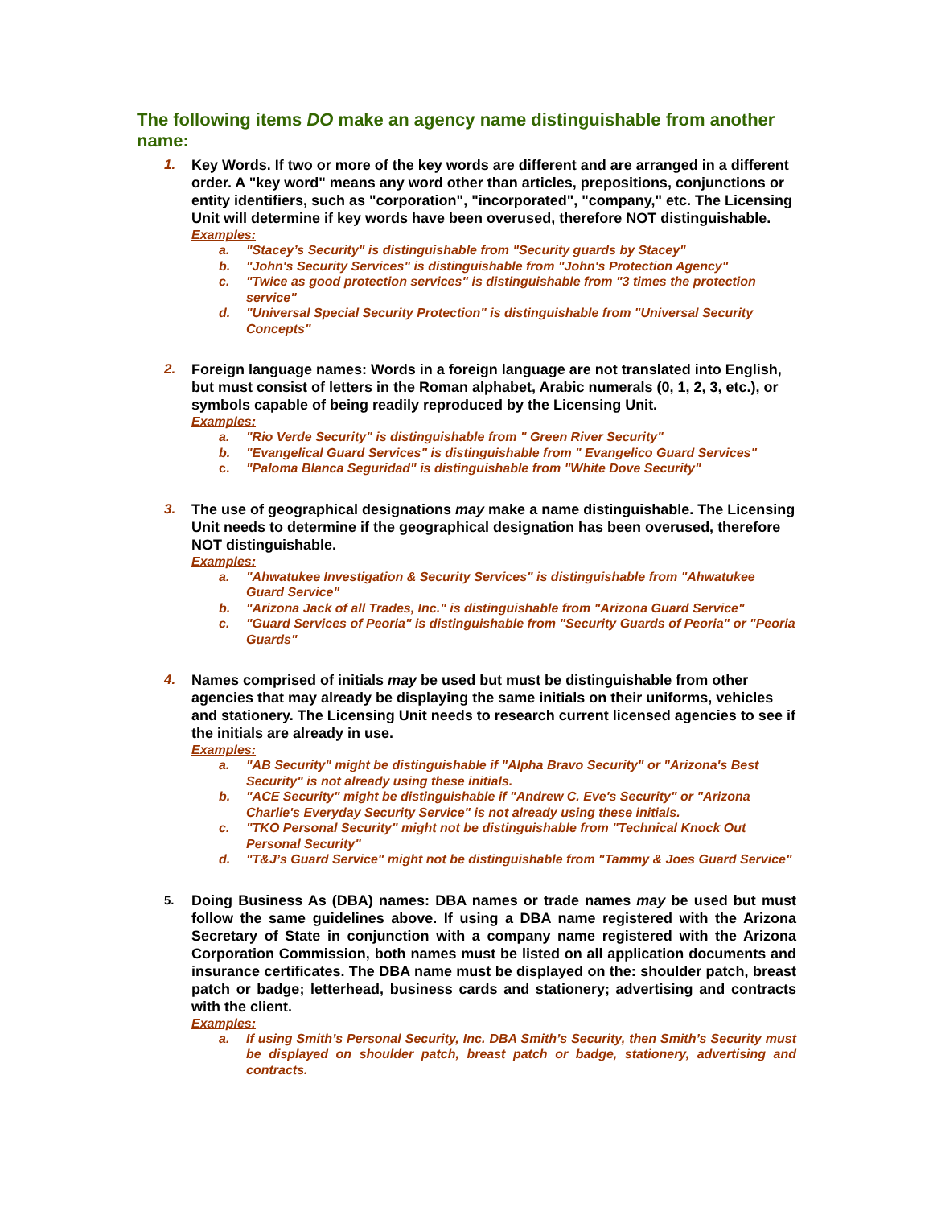The following items DO make an agency name distinguishable from another name:
1. Key Words. If two or more of the key words are different and are arranged in a different order. A "key word" means any word other than articles, prepositions, conjunctions or entity identifiers, such as "corporation", "incorporated", "company," etc. The Licensing Unit will determine if key words have been overused, therefore NOT distinguishable.
Examples:
a. "Stacey’s Security" is distinguishable from "Security guards by Stacey"
b. "John's Security Services" is distinguishable from "John's Protection Agency"
c. "Twice as good protection services" is distinguishable from "3 times the protection service"
d. "Universal Special Security Protection" is distinguishable from "Universal Security Concepts"
2. Foreign language names: Words in a foreign language are not translated into English, but must consist of letters in the Roman alphabet, Arabic numerals (0, 1, 2, 3, etc.), or symbols capable of being readily reproduced by the Licensing Unit.
Examples:
a. "Rio Verde Security" is distinguishable from " Green River Security"
b. "Evangelical Guard Services" is distinguishable from " Evangelico Guard Services"
c. "Paloma Blanca Seguridad" is distinguishable from "White Dove Security"
3. The use of geographical designations may make a name distinguishable. The Licensing Unit needs to determine if the geographical designation has been overused, therefore NOT distinguishable.
Examples:
a. "Ahwatukee Investigation & Security Services" is distinguishable from "Ahwatukee Guard Service"
b. "Arizona Jack of all Trades, Inc." is distinguishable from "Arizona Guard Service"
c. "Guard Services of Peoria" is distinguishable from "Security Guards of Peoria" or "Peoria Guards"
4. Names comprised of initials may be used but must be distinguishable from other agencies that may already be displaying the same initials on their uniforms, vehicles and stationery. The Licensing Unit needs to research current licensed agencies to see if the initials are already in use.
Examples:
a. "AB Security" might be distinguishable if "Alpha Bravo Security" or "Arizona's Best Security" is not already using these initials.
b. "ACE Security" might be distinguishable if "Andrew C. Eve's Security" or "Arizona Charlie's Everyday Security Service" is not already using these initials.
c. "TKO Personal Security" might not be distinguishable from "Technical Knock Out Personal Security"
d. "T&J’s Guard Service" might not be distinguishable from "Tammy & Joes Guard Service"
5.
Doing Business As (DBA) names: DBA names or trade names may be used but must follow the same guidelines above. If using a DBA name registered with the Arizona Secretary of State in conjunction with a company name registered with the Arizona Corporation Commission, both names must be listed on all application documents and insurance certificates. The DBA name must be displayed on the: shoulder patch, breast patch or badge; letterhead, business cards and stationery; advertising and contracts with the client.
Examples:
a. If using Smith’s Personal Security, Inc. DBA Smith’s Security, then Smith’s Security must be displayed on shoulder patch, breast patch or badge, stationery, advertising and contracts.